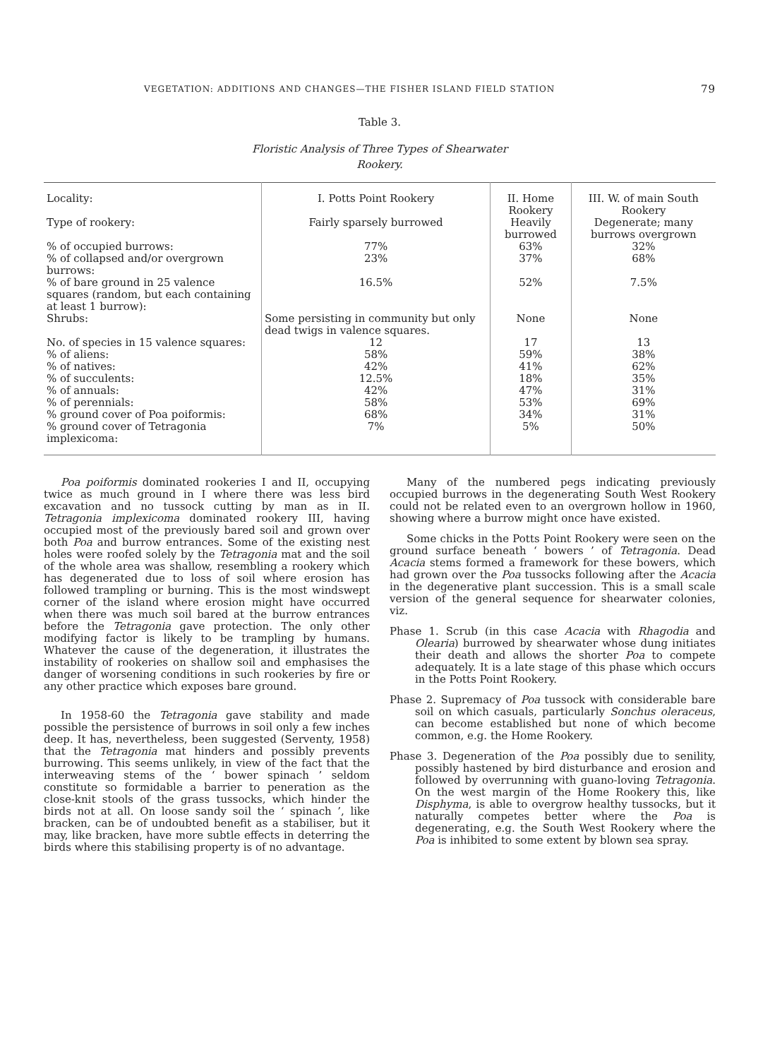VEGETATION: ADDITIONS AND CHANGES—THE FISHER ISLAND FIELD STATION 79
Table 3.
Floristic Analysis of Three Types of Shearwater
Rookery.
| Locality: | I. Potts Point Rookery | II. Home Rookery | III. W. of main South Rookery |
| Type of rookery: | Fairly sparsely burrowed | Heavily burrowed | Degenerate; many burrows overgrown |
| % of occupied burrows: | 77% | 63% | 32% |
| % of collapsed and/or overgrown burrows: | 23% | 37% | 68% |
| % of bare ground in 25 valence squares (random, but each containing at least 1 burrow): | 16.5% | 52% | 7.5% |
| Shrubs: | Some persisting in community but only dead twigs in valence squares. | None | None |
| No. of species in 15 valence squares: | 12 | 17 | 13 |
| % of aliens: | 58% | 59% | 38% |
| % of natives: | 42% | 41% | 62% |
| % of succulents: | 12.5% | 18% | 35% |
| % of annuals: | 42% | 47% | 31% |
| % of perennials: | 58% | 53% | 69% |
| % ground cover of Poa poiformis: | 68% | 34% | 31% |
| % ground cover of Tetragonia implexicoma: | 7% | 5% | 50% |
Poa poiformis dominated rookeries I and II, occupying twice as much ground in I where there was less bird excavation and no tussock cutting by man as in II. Tetragonia implexicoma dominated rookery III, having occupied most of the previously bared soil and grown over both Poa and burrow entrances. Some of the existing nest holes were roofed solely by the Tetragonia mat and the soil of the whole area was shallow, resembling a rookery which has degenerated due to loss of soil where erosion has followed trampling or burning. This is the most windswept corner of the island where erosion might have occurred when there was much soil bared at the burrow entrances before the Tetragonia gave protection. The only other modifying factor is likely to be trampling by humans. Whatever the cause of the degeneration, it illustrates the instability of rookeries on shallow soil and emphasises the danger of worsening conditions in such rookeries by fire or any other practice which exposes bare ground.
In 1958-60 the Tetragonia gave stability and made possible the persistence of burrows in soil only a few inches deep. It has, nevertheless, been suggested (Serventy, 1958) that the Tetragonia mat hinders and possibly prevents burrowing. This seems unlikely, in view of the fact that the interweaving stems of the ‘ bower spinach ’ seldom constitute so formidable a barrier to peneration as the close-knit stools of the grass tussocks, which hinder the birds not at all. On loose sandy soil the ‘ spinach ’, like bracken, can be of undoubted benefit as a stabiliser, but it may, like bracken, have more subtle effects in deterring the birds where this stabilising property is of no advantage.
Many of the numbered pegs indicating previously occupied burrows in the degenerating South West Rookery could not be related even to an overgrown hollow in 1960, showing where a burrow might once have existed.
Some chicks in the Potts Point Rookery were seen on the ground surface beneath ‘ bowers ’ of Tetragonia. Dead Acacia stems formed a framework for these bowers, which had grown over the Poa tussocks following after the Acacia in the degenerative plant succession. This is a small scale version of the general sequence for shearwater colonies, viz.
Phase 1. Scrub (in this case Acacia with Rhagodia and Olearia) burrowed by shearwater whose dung initiates their death and allows the shorter Poa to compete adequately. It is a late stage of this phase which occurs in the Potts Point Rookery.
Phase 2. Supremacy of Poa tussock with considerable bare soil on which casuals, particularly Sonchus oleraceus, can become established but none of which become common, e.g. the Home Rookery.
Phase 3. Degeneration of the Poa possibly due to senility, possibly hastened by bird disturbance and erosion and followed by overrunning with guano-loving Tetragonia. On the west margin of the Home Rookery this, like Disphyma, is able to overgrow healthy tussocks, but it naturally competes better where the Poa is degenerating, e.g. the South West Rookery where the Poa is inhibited to some extent by blown sea spray.